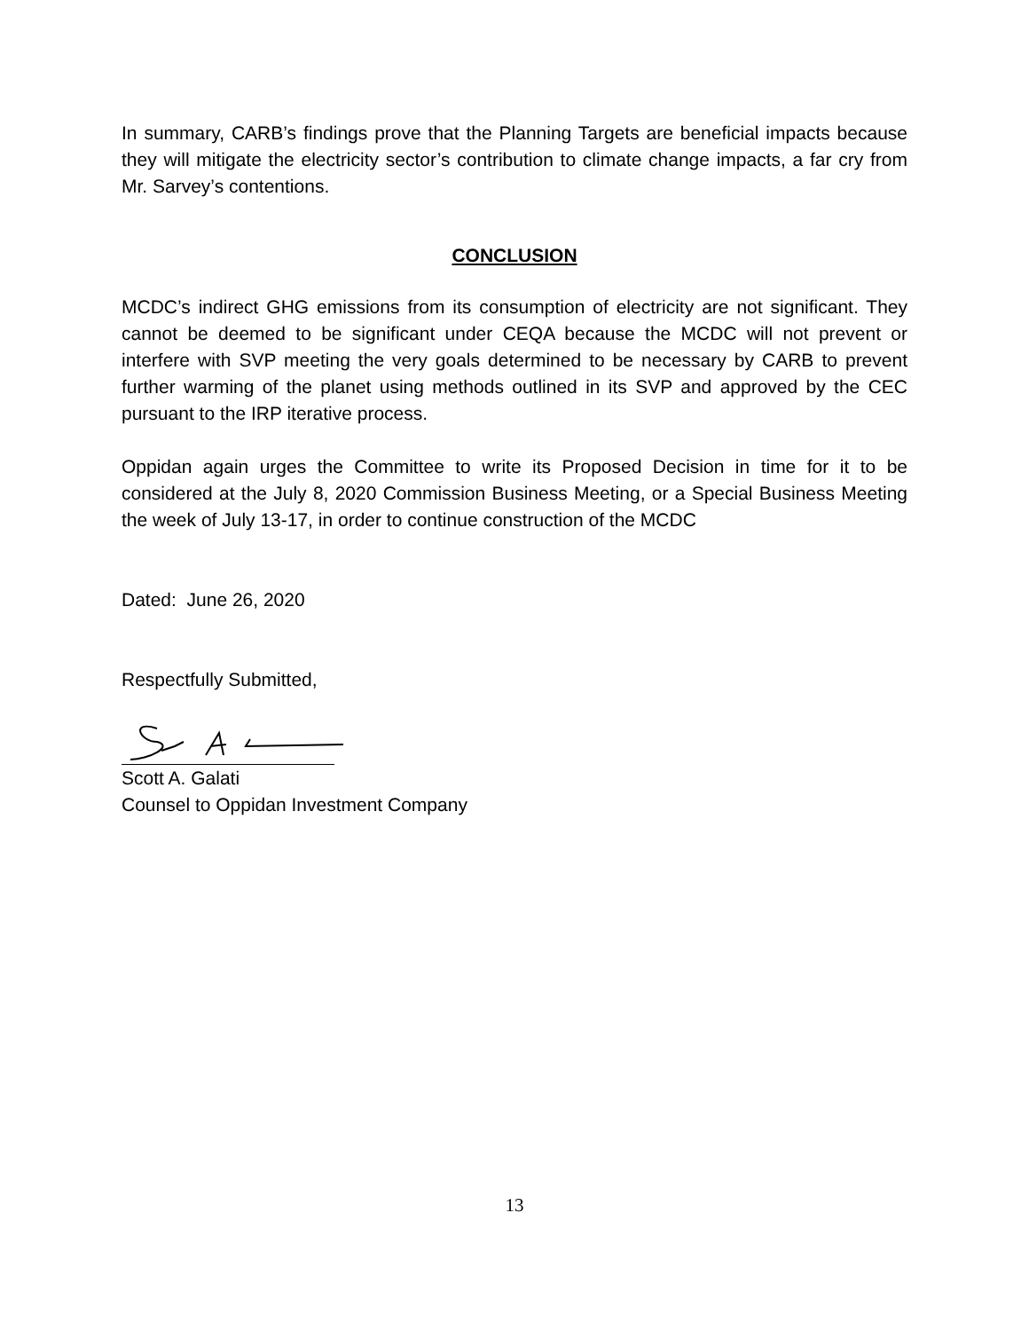In summary, CARB’s findings prove that the Planning Targets are beneficial impacts because they will mitigate the electricity sector’s contribution to climate change impacts, a far cry from Mr. Sarvey’s contentions.
CONCLUSION
MCDC’s indirect GHG emissions from its consumption of electricity are not significant. They cannot be deemed to be significant under CEQA because the MCDC will not prevent or interfere with SVP meeting the very goals determined to be necessary by CARB to prevent further warming of the planet using methods outlined in its SVP and approved by the CEC pursuant to the IRP iterative process.
Oppidan again urges the Committee to write its Proposed Decision in time for it to be considered at the July 8, 2020 Commission Business Meeting, or a Special Business Meeting the week of July 13-17, in order to continue construction of the MCDC
Dated: June 26, 2020
Respectfully Submitted,
Scott A. Galati
Counsel to Oppidan Investment Company
13